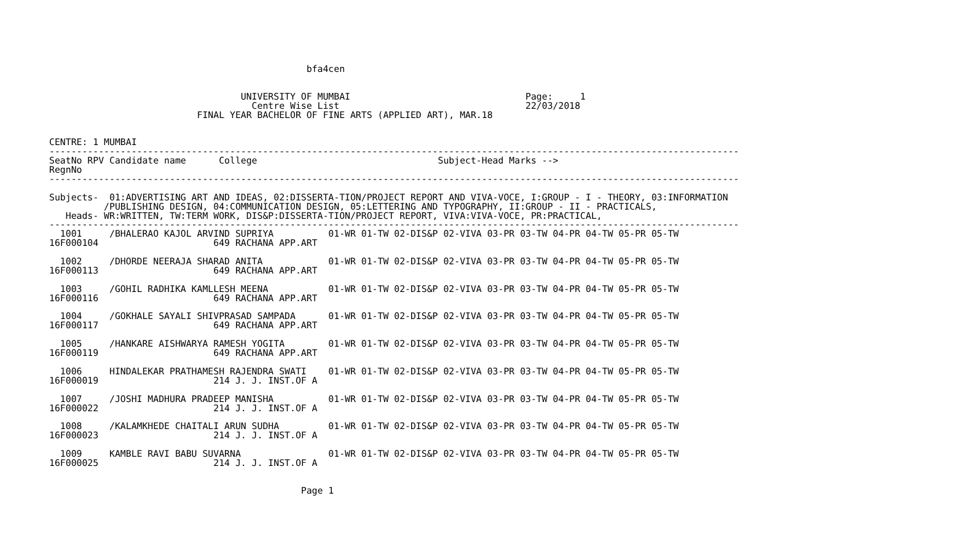bfa4cen


                                   UNIVERSITY OF MUMBAI                                Page:     1
                                     Centre Wise List                                  22/03/2018
                           FINAL YEAR BACHELOR OF FINE ARTS (APPLIED ART), MAR.18


CENTRE: 1 MUMBAI
------------------------------------------------------------------------------------------------------------------------------
SeatNo RPV Candidate name      College                                 Subject-Head Marks -->
RegnNo
------------------------------------------------------------------------------------------------------------------------------

Subjects-  01:ADVERTISING ART AND IDEAS, 02:DISSERTA-TION/PROJECT REPORT AND VIVA-VOCE, I:GROUP - I - THEORY, 03:INFORMATION
          /PUBLISHING DESIGN, 04:COMMUNICATION DESIGN, 05:LETTERING AND TYPOGRAPHY, II:GROUP - II - PRACTICALS,
   Heads- WR:WRITTEN, TW:TERM WORK, DIS&P:DISSERTA-TION/PROJECT REPORT, VIVA:VIVA-VOCE, PR:PRACTICAL,
------------------------------------------------------------------------------------------------------------------------------
  1001     /BHALERAO KAJOL ARVIND SUPRIYA          01-WR 01-TW 02-DIS&P 02-VIVA 03-PR 03-TW 04-PR 04-TW 05-PR 05-TW
16F000104                     649 RACHANA APP.ART

  1002     /DHORDE NEERAJA SHARAD ANITA            01-WR 01-TW 02-DIS&P 02-VIVA 03-PR 03-TW 04-PR 04-TW 05-PR 05-TW
16F000113                     649 RACHANA APP.ART

  1003     /GOHIL RADHIKA KAMLLESH MEENA           01-WR 01-TW 02-DIS&P 02-VIVA 03-PR 03-TW 04-PR 04-TW 05-PR 05-TW
16F000116                     649 RACHANA APP.ART

  1004     /GOKHALE SAYALI SHIVPRASAD SAMPADA      01-WR 01-TW 02-DIS&P 02-VIVA 03-PR 03-TW 04-PR 04-TW 05-PR 05-TW
16F000117                     649 RACHANA APP.ART

  1005     /HANKARE AISHWARYA RAMESH YOGITA        01-WR 01-TW 02-DIS&P 02-VIVA 03-PR 03-TW 04-PR 04-TW 05-PR 05-TW
16F000119                     649 RACHANA APP.ART

  1006     HINDALEKAR PRATHAMESH RAJENDRA SWATI    01-WR 01-TW 02-DIS&P 02-VIVA 03-PR 03-TW 04-PR 04-TW 05-PR 05-TW
16F000019                     214 J. J. INST.OF A

  1007     /JOSHI MADHURA PRADEEP MANISHA          01-WR 01-TW 02-DIS&P 02-VIVA 03-PR 03-TW 04-PR 04-TW 05-PR 05-TW
16F000022                     214 J. J. INST.OF A

  1008     /KALAMKHEDE CHAITALI ARUN SUDHA         01-WR 01-TW 02-DIS&P 02-VIVA 03-PR 03-TW 04-PR 04-TW 05-PR 05-TW
16F000023                     214 J. J. INST.OF A

  1009     KAMBLE RAVI BABU SUVARNA                01-WR 01-TW 02-DIS&P 02-VIVA 03-PR 03-TW 04-PR 04-TW 05-PR 05-TW
16F000025                     214 J. J. INST.OF A


                                              Page 1